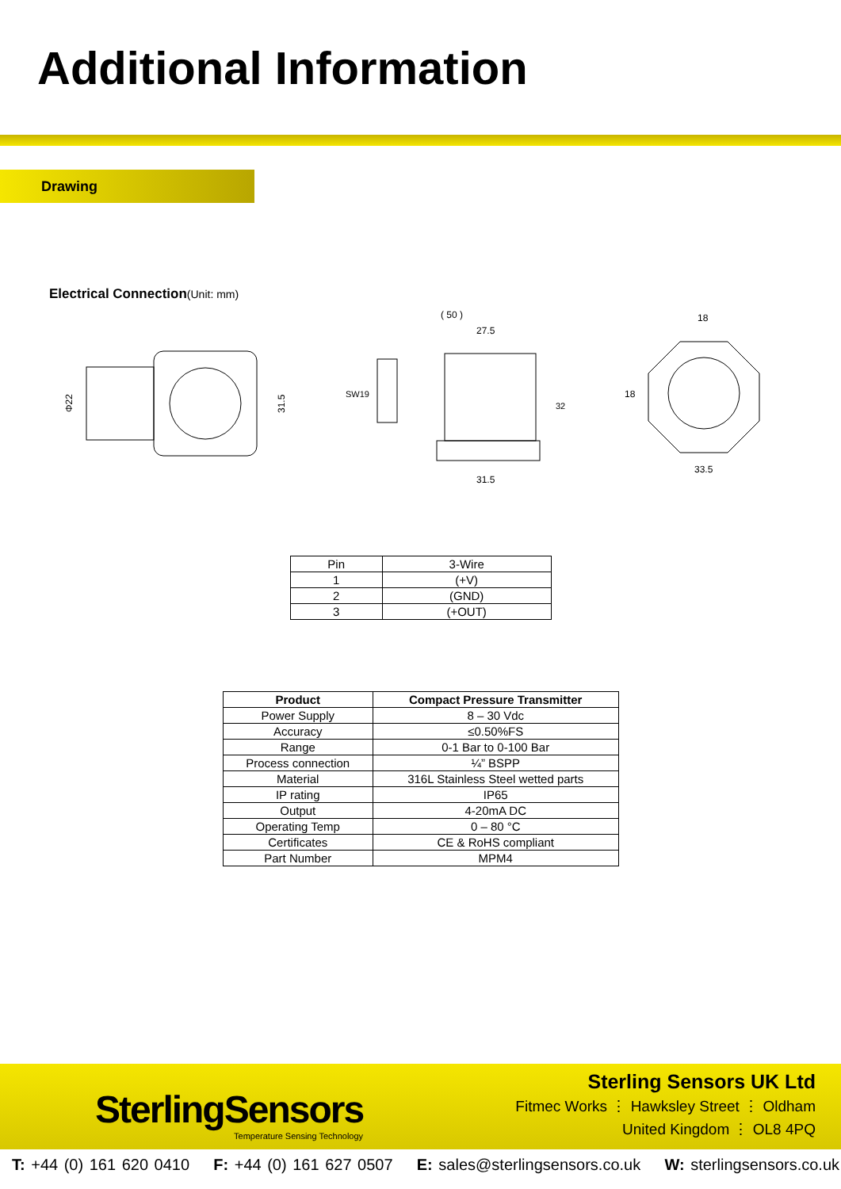Additional Information
Drawing
Electrical Connection(Unit: mm)
Φ22
31.5
( 50 )
27.5
31.5
SW19
32
18
33.5
18
| Pin | 3-Wire |
| 1 | (+V) |
| 2 | (GND) |
| 3 | (+OUT) |
| Product | Compact Pressure Transmitter |
| --- | --- |
| Power Supply | 8 – 30 Vdc |
| Accuracy | ≤0.50%FS |
| Range | 0-1 Bar to 0-100 Bar |
| Process connection | ¼” BSPP |
| Material | 316L Stainless Steel wetted parts |
| IP rating | IP65 |
| Output | 4-20mA DC |
| Operating Temp | 0 – 80 °C |
| Certificates | CE & RoHS compliant |
| Part Number | MPM4 |
SterlingSensors
Temperature Sensing Technology
Sterling Sensors UK Ltd
Fitmec Works ⋮ Hawksley Street ⋮ Oldham
United Kingdom ⋮ OL8 4PQ
T: +44 (0) 161 620 0410 F: +44 (0) 161 627 0507 E: sales@sterlingsensors.co.uk W: sterlingsensors.co.uk